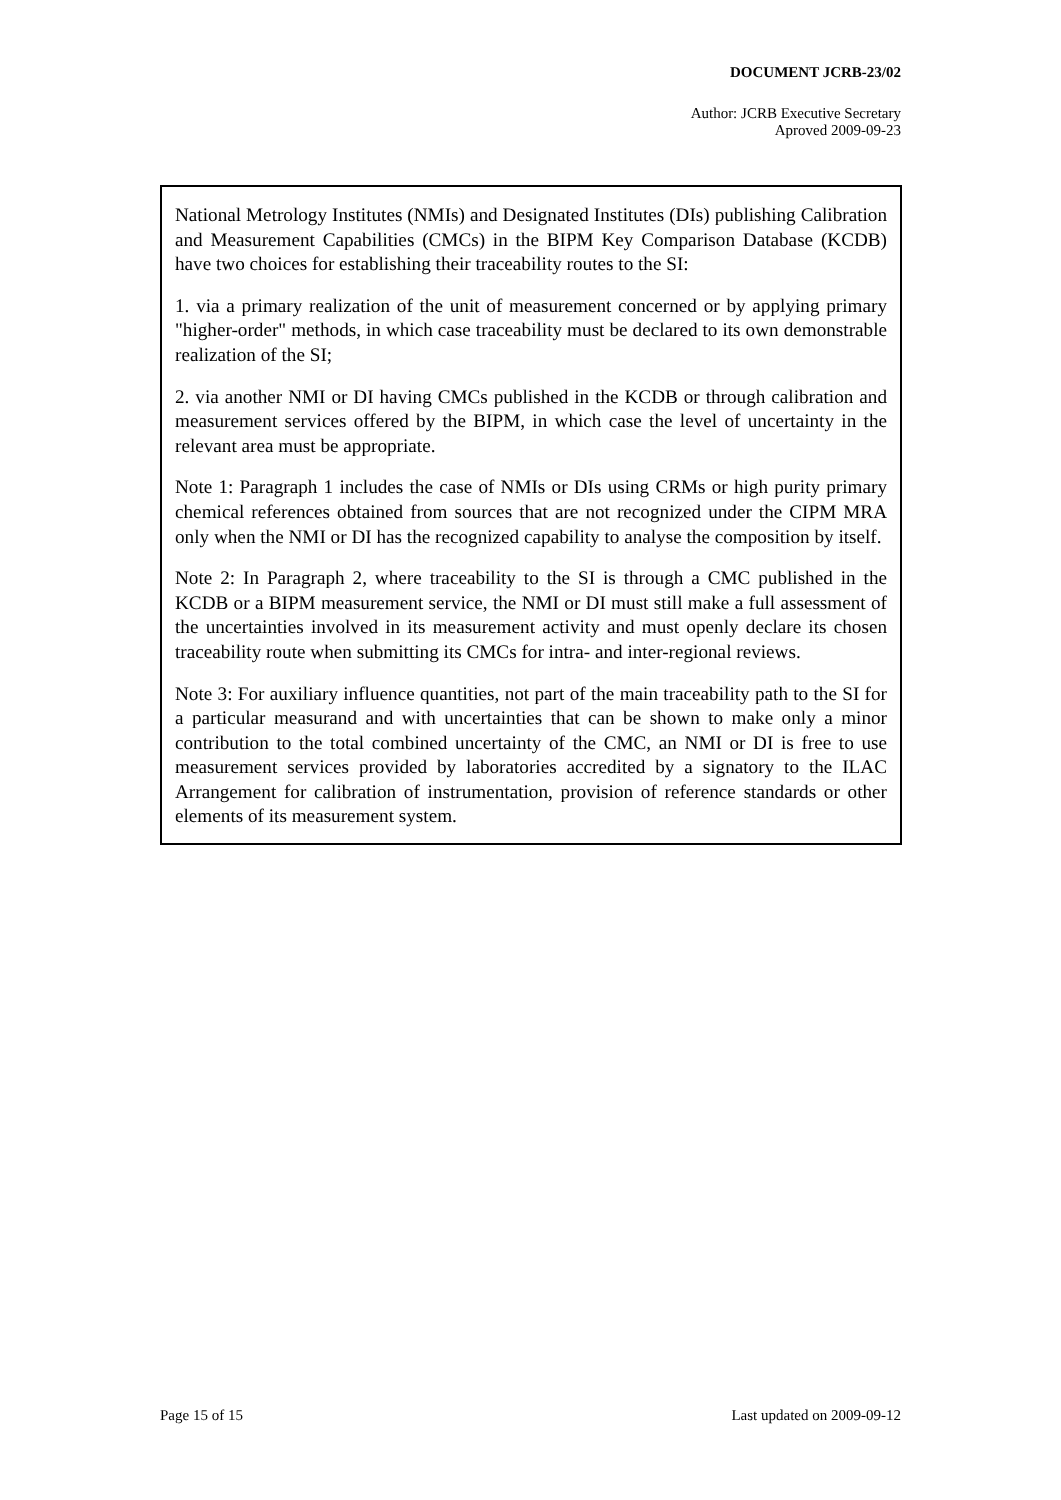DOCUMENT JCRB-23/02
Author: JCRB Executive Secretary
Aproved 2009-09-23
National Metrology Institutes (NMIs) and Designated Institutes (DIs) publishing Calibration and Measurement Capabilities (CMCs) in the BIPM Key Comparison Database (KCDB) have two choices for establishing their traceability routes to the SI:
1. via a primary realization of the unit of measurement concerned or by applying primary "higher-order" methods, in which case traceability must be declared to its own demonstrable realization of the SI;
2. via another NMI or DI having CMCs published in the KCDB or through calibration and measurement services offered by the BIPM, in which case the level of uncertainty in the relevant area must be appropriate.
Note 1: Paragraph 1 includes the case of NMIs or DIs using CRMs or high purity primary chemical references obtained from sources that are not recognized under the CIPM MRA only when the NMI or DI has the recognized capability to analyse the composition by itself.
Note 2: In Paragraph 2, where traceability to the SI is through a CMC published in the KCDB or a BIPM measurement service, the NMI or DI must still make a full assessment of the uncertainties involved in its measurement activity and must openly declare its chosen traceability route when submitting its CMCs for intra- and inter-regional reviews.
Note 3: For auxiliary influence quantities, not part of the main traceability path to the SI for a particular measurand and with uncertainties that can be shown to make only a minor contribution to the total combined uncertainty of the CMC, an NMI or DI is free to use measurement services provided by laboratories accredited by a signatory to the ILAC Arrangement for calibration of instrumentation, provision of reference standards or other elements of its measurement system.
Page 15 of 15 Last updated on 2009-09-12